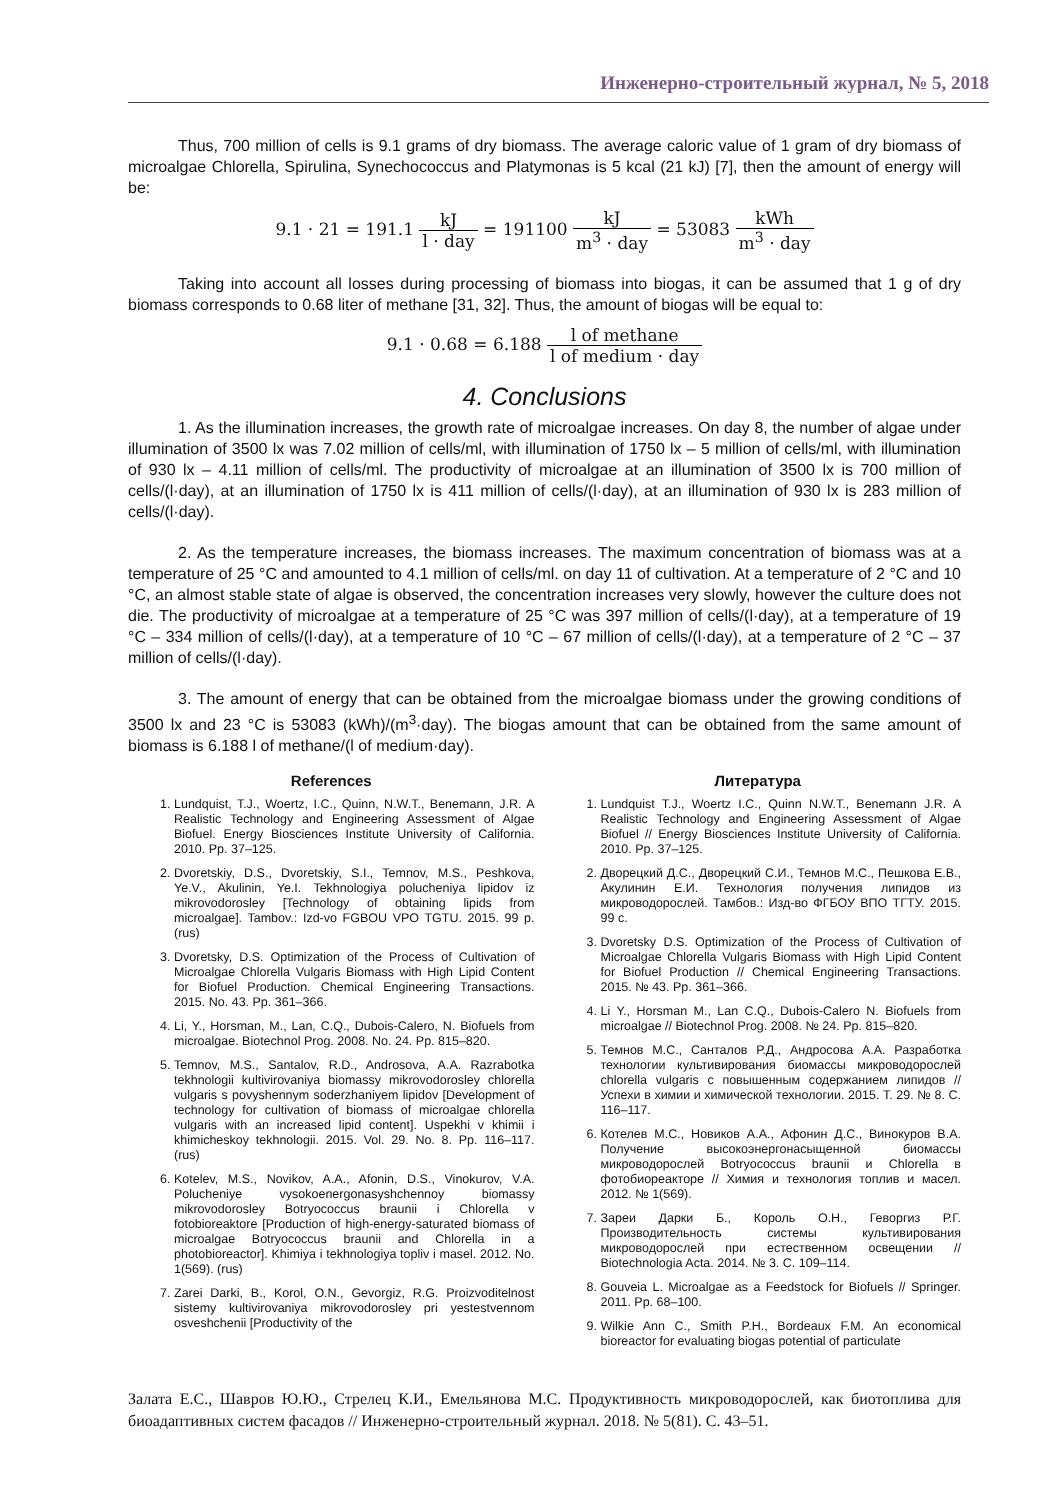Инженерно-строительный журнал, № 5, 2018
Thus, 700 million of cells is 9.1 grams of dry biomass. The average caloric value of 1 gram of dry biomass of microalgae Chlorella, Spirulina, Synechococcus and Platymonas is 5 kcal (21 kJ) [7], then the amount of energy will be:
9.1 · 21 = 191.1 kJ l · day = 191100 kJ m<sup>3</sup> · day = 53083 kWh m<sup>3</sup> · day
Taking into account all losses during processing of biomass into biogas, it can be assumed that 1 g of dry biomass corresponds to 0.68 liter of methane [31, 32]. Thus, the amount of biogas will be equal to:
9.1 · 0.68 = 6.188 l of methane l of medium · day
4. Conclusions
1. As the illumination increases, the growth rate of microalgae increases. On day 8, the number of algae under illumination of 3500 lx was 7.02 million of cells/ml, with illumination of 1750 lx – 5 million of cells/ml, with illumination of 930 lx – 4.11 million of cells/ml. The productivity of microalgae at an illumination of 3500 lx is 700 million of cells/(l·day), at an illumination of 1750 lx is 411 million of cells/(l·day), at an illumination of 930 lx is 283 million of cells/(l·day).
2. As the temperature increases, the biomass increases. The maximum concentration of biomass was at a temperature of 25 °C and amounted to 4.1 million of cells/ml. on day 11 of cultivation. At a temperature of 2 °C and 10 °C, an almost stable state of algae is observed, the concentration increases very slowly, however the culture does not die. The productivity of microalgae at a temperature of 25 °C was 397 million of cells/(l·day), at a temperature of 19 °C – 334 million of cells/(l·day), at a temperature of 10 °C – 67 million of cells/(l·day), at a temperature of 2 °C – 37 million of cells/(l·day).
3. The amount of energy that can be obtained from the microalgae biomass under the growing conditions of 3500 lx and 23 °C is 53083 (kWh)/(m<sup>3</sup>·day). The biogas amount that can be obtained from the same amount of biomass is 6.188 l of methane/(l of medium·day).
References
1. Lundquist, T.J., Woertz, I.C., Quinn, N.W.T., Benemann, J.R. A Realistic Technology and Engineering Assessment of Algae Biofuel. Energy Biosciences Institute University of California. 2010. Pp. 37–125.
2. Dvoretskiy, D.S., Dvoretskiy, S.I., Temnov, M.S., Peshkova, Ye.V., Akulinin, Ye.I. Tekhnologiya polucheniya lipidov iz mikrovodorosley [Technology of obtaining lipids from microalgae]. Tambov.: Izd-vo FGBOU VPO TGTU. 2015. 99 p. (rus)
3. Dvoretsky, D.S. Optimization of the Process of Cultivation of Microalgae Chlorella Vulgaris Biomass with High Lipid Content for Biofuel Production. Chemical Engineering Transactions. 2015. No. 43. Pp. 361–366.
4. Li, Y., Horsman, M., Lan, C.Q., Dubois-Calero, N. Biofuels from microalgae. Biotechnol Prog. 2008. No. 24. Pp. 815–820.
5. Temnov, M.S., Santalov, R.D., Androsova, A.A. Razrabotka tekhnologii kultivirovaniya biomassy mikrovodorosley chlorella vulgaris s povyshennym soderzhaniyem lipidov [Development of technology for cultivation of biomass of microalgae chlorella vulgaris with an increased lipid content]. Uspekhi v khimii i khimicheskoy tekhnologii. 2015. Vol. 29. No. 8. Pp. 116–117. (rus)
6. Kotelev, M.S., Novikov, A.A., Afonin, D.S., Vinokurov, V.A. Polucheniye vysokoenergonasyshchennoy biomassy mikrovodorosley Botryococcus braunii i Chlorella v fotobioreaktore [Production of high-energy-saturated biomass of microalgae Botryococcus braunii and Chlorella in a photobioreactor]. Khimiya i tekhnologiya topliv i masel. 2012. No. 1(569). (rus)
7. Zarei Darki, B., Korol, O.N., Gevorgiz, R.G. Proizvoditelnost sistemy kultivirovaniya mikrovodorosley pri yestestvennom osveshchenii [Productivity of the
Литература
1. Lundquist T.J., Woertz I.C., Quinn N.W.T., Benemann J.R. A Realistic Technology and Engineering Assessment of Algae Biofuel // Energy Biosciences Institute University of California. 2010. Pp. 37–125.
2. Дворецкий Д.С., Дворецкий С.И., Темнов М.С., Пешкова Е.В., Акулинин Е.И. Технология получения липидов из микроводорослей. Тамбов.: Изд-во ФГБОУ ВПО ТГТУ. 2015. 99 с.
3. Dvoretsky D.S. Optimization of the Process of Cultivation of Microalgae Chlorella Vulgaris Biomass with High Lipid Content for Biofuel Production // Chemical Engineering Transactions. 2015. № 43. Pp. 361–366.
4. Li Y., Horsman M., Lan C.Q., Dubois-Calero N. Biofuels from microalgae // Biotechnol Prog. 2008. № 24. Pp. 815–820.
5. Темнов М.С., Санталов Р.Д., Андросова А.А. Разработка технологии культивирования биомассы микроводорослей chlorella vulgaris с повышенным содержанием липидов // Успехи в химии и химической технологии. 2015. Т. 29. № 8. С. 116–117.
6. Котелев М.С., Новиков А.А., Афонин Д.С., Винокуров В.А. Получение высокоэнергонасыщенной биомассы микроводорослей Botryococcus braunii и Chlorella в фотобиореакторе // Химия и технология топлив и масел. 2012. № 1(569).
7. Зареи Дарки Б., Король О.Н., Геворгиз Р.Г. Производительность системы культивирования микроводорослей при естественном освещении // Biotechnologia Acta. 2014. № 3. С. 109–114.
8. Gouveia L. Microalgae as a Feedstock for Biofuels // Springer. 2011. Pp. 68–100.
9. Wilkie Ann C., Smith P.H., Bordeaux F.M. An economical bioreactor for evaluating biogas potential of particulate
Залата Е.С., Шавров Ю.Ю., Стрелец К.И., Емельянова М.С. Продуктивность микроводорослей, как биотоплива для биоадаптивных систем фасадов // Инженерно-строительный журнал. 2018. № 5(81). С. 43–51.